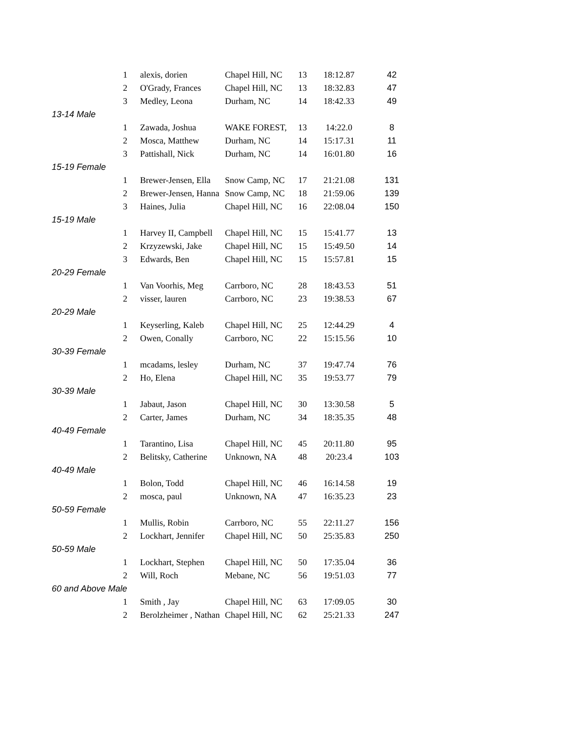| 1 | alexis, dorien | Chapel Hill, NC | 13 | 18:12.87 | 42 |
| 2 | O'Grady, Frances | Chapel Hill, NC | 13 | 18:32.83 | 47 |
| 3 | Medley, Leona | Durham, NC | 14 | 18:42.33 | 49 |
| 13-14 Male | | | | | |
| 1 | Zawada, Joshua | WAKE FOREST, | 13 | 14:22.0 | 8 |
| 2 | Mosca, Matthew | Durham, NC | 14 | 15:17.31 | 11 |
| 3 | Pattishall, Nick | Durham, NC | 14 | 16:01.80 | 16 |
| 15-19 Female | | | | | |
| 1 | Brewer-Jensen, Ella | Snow Camp, NC | 17 | 21:21.08 | 131 |
| 2 | Brewer-Jensen, Hanna | Snow Camp, NC | 18 | 21:59.06 | 139 |
| 3 | Haines, Julia | Chapel Hill, NC | 16 | 22:08.04 | 150 |
| 15-19 Male | | | | | |
| 1 | Harvey II, Campbell | Chapel Hill, NC | 15 | 15:41.77 | 13 |
| 2 | Krzyzewski, Jake | Chapel Hill, NC | 15 | 15:49.50 | 14 |
| 3 | Edwards, Ben | Chapel Hill, NC | 15 | 15:57.81 | 15 |
| 20-29 Female | | | | | |
| 1 | Van Voorhis, Meg | Carrboro, NC | 28 | 18:43.53 | 51 |
| 2 | visser, lauren | Carrboro, NC | 23 | 19:38.53 | 67 |
| 20-29 Male | | | | | |
| 1 | Keyserling, Kaleb | Chapel Hill, NC | 25 | 12:44.29 | 4 |
| 2 | Owen, Conally | Carrboro, NC | 22 | 15:15.56 | 10 |
| 30-39 Female | | | | | |
| 1 | mcadams, lesley | Durham, NC | 37 | 19:47.74 | 76 |
| 2 | Ho, Elena | Chapel Hill, NC | 35 | 19:53.77 | 79 |
| 30-39 Male | | | | | |
| 1 | Jabaut, Jason | Chapel Hill, NC | 30 | 13:30.58 | 5 |
| 2 | Carter, James | Durham, NC | 34 | 18:35.35 | 48 |
| 40-49 Female | | | | | |
| 1 | Tarantino, Lisa | Chapel Hill, NC | 45 | 20:11.80 | 95 |
| 2 | Belitsky, Catherine | Unknown, NA | 48 | 20:23.4 | 103 |
| 40-49 Male | | | | | |
| 1 | Bolon, Todd | Chapel Hill, NC | 46 | 16:14.58 | 19 |
| 2 | mosca, paul | Unknown, NA | 47 | 16:35.23 | 23 |
| 50-59 Female | | | | | |
| 1 | Mullis, Robin | Carrboro, NC | 55 | 22:11.27 | 156 |
| 2 | Lockhart, Jennifer | Chapel Hill, NC | 50 | 25:35.83 | 250 |
| 50-59 Male | | | | | |
| 1 | Lockhart, Stephen | Chapel Hill, NC | 50 | 17:35.04 | 36 |
| 2 | Will, Roch | Mebane, NC | 56 | 19:51.03 | 77 |
| 60 and Above Male | | | | | |
| 1 | Smith , Jay | Chapel Hill, NC | 63 | 17:09.05 | 30 |
| 2 | Berolzheimer , Nathan | Chapel Hill, NC | 62 | 25:21.33 | 247 |